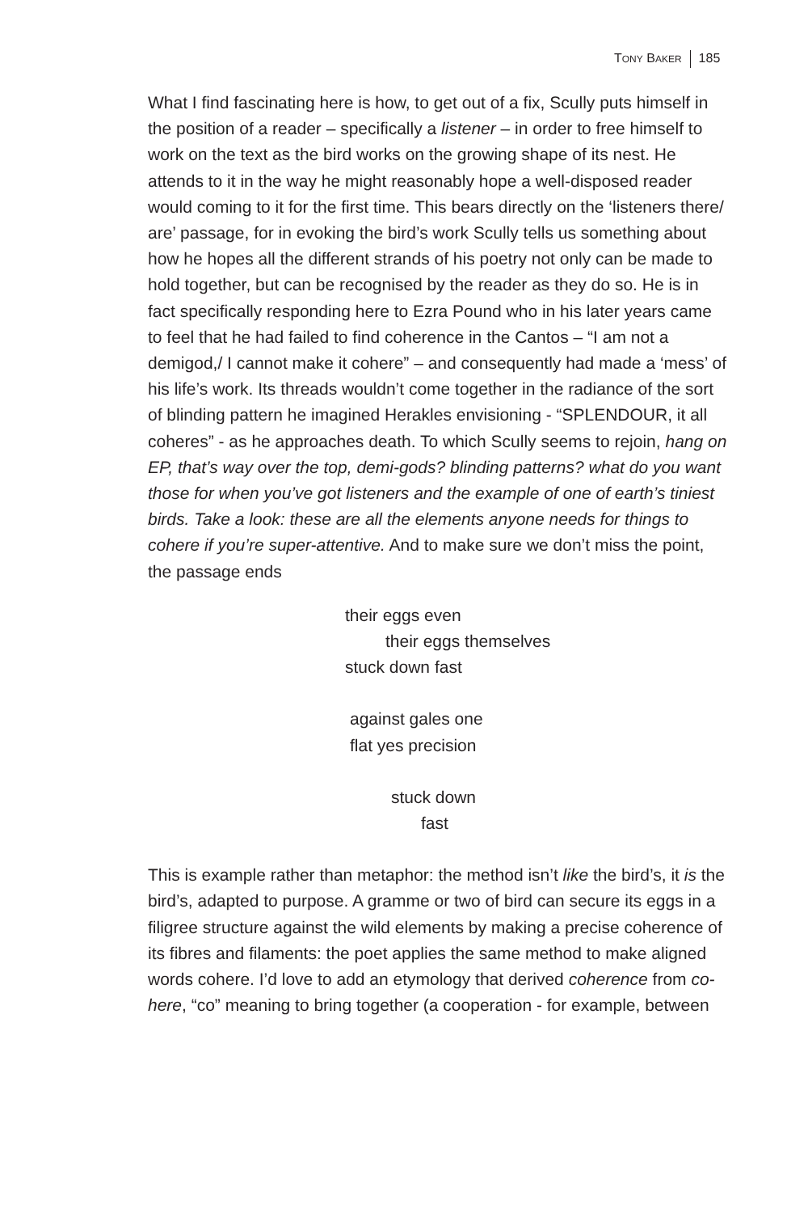TONY BAKER 185
What I find fascinating here is how, to get out of a fix, Scully puts himself in the position of a reader – specifically a listener – in order to free himself to work on the text as the bird works on the growing shape of its nest. He attends to it in the way he might reasonably hope a well-disposed reader would coming to it for the first time. This bears directly on the ‘listeners there/ are’ passage, for in evoking the bird’s work Scully tells us something about how he hopes all the different strands of his poetry not only can be made to hold together, but can be recognised by the reader as they do so. He is in fact specifically responding here to Ezra Pound who in his later years came to feel that he had failed to find coherence in the Cantos – “I am not a demigod,/ I cannot make it cohere” – and consequently had made a ‘mess’ of his life’s work. Its threads wouldn’t come together in the radiance of the sort of blinding pattern he imagined Herakles envisioning - “SPLENDOUR, it all coheres” - as he approaches death. To which Scully seems to rejoin, hang on EP, that’s way over the top, demi-gods? blinding patterns? what do you want those for when you’ve got listeners and the example of one of earth’s tiniest birds. Take a look: these are all the elements anyone needs for things to cohere if you’re super-attentive. And to make sure we don’t miss the point, the passage ends
their eggs even
their eggs themselves
stuck down fast
against gales one
flat yes precision
stuck down
fast
This is example rather than metaphor: the method isn’t like the bird’s, it is the bird’s, adapted to purpose. A gramme or two of bird can secure its eggs in a filigree structure against the wild elements by making a precise coherence of its fibres and filaments: the poet applies the same method to make aligned words cohere. I’d love to add an etymology that derived coherence from co-here, “co” meaning to bring together (a cooperation - for example, between